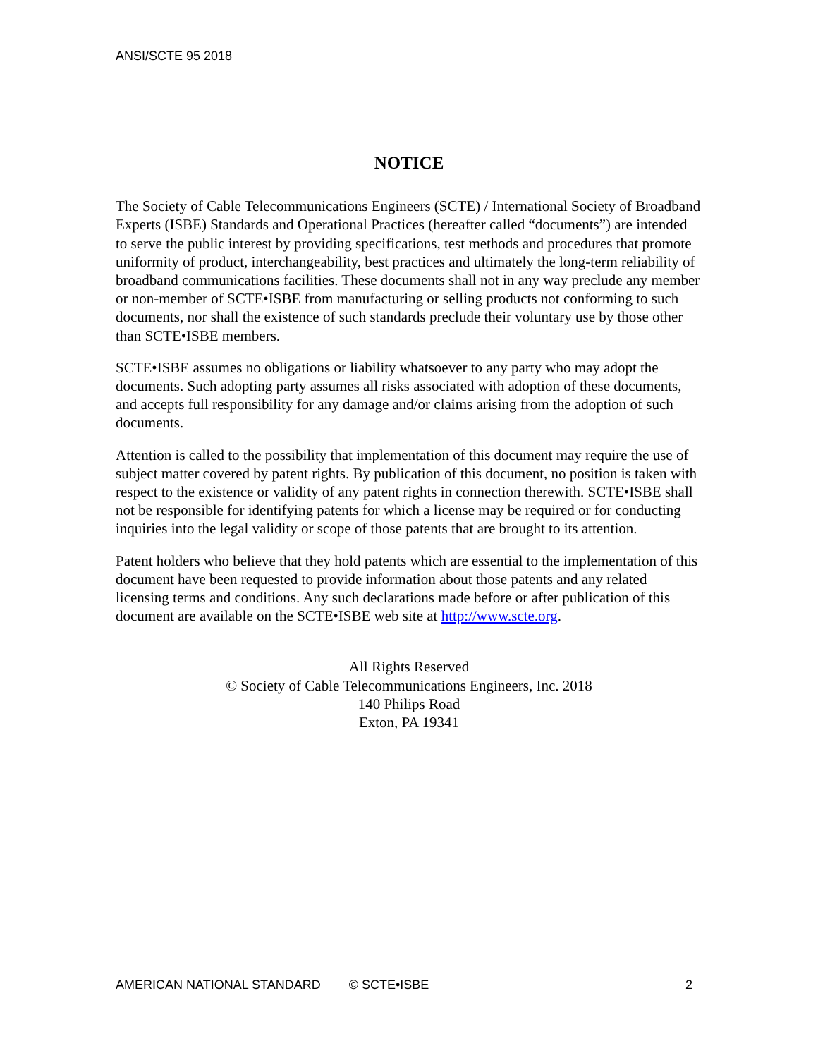ANSI/SCTE 95 2018
NOTICE
The Society of Cable Telecommunications Engineers (SCTE) / International Society of Broadband Experts (ISBE) Standards and Operational Practices (hereafter called “documents”) are intended to serve the public interest by providing specifications, test methods and procedures that promote uniformity of product, interchangeability, best practices and ultimately the long-term reliability of broadband communications facilities. These documents shall not in any way preclude any member or non-member of SCTE•ISBE from manufacturing or selling products not conforming to such documents, nor shall the existence of such standards preclude their voluntary use by those other than SCTE•ISBE members.
SCTE•ISBE assumes no obligations or liability whatsoever to any party who may adopt the documents. Such adopting party assumes all risks associated with adoption of these documents, and accepts full responsibility for any damage and/or claims arising from the adoption of such documents.
Attention is called to the possibility that implementation of this document may require the use of subject matter covered by patent rights. By publication of this document, no position is taken with respect to the existence or validity of any patent rights in connection therewith. SCTE•ISBE shall not be responsible for identifying patents for which a license may be required or for conducting inquiries into the legal validity or scope of those patents that are brought to its attention.
Patent holders who believe that they hold patents which are essential to the implementation of this document have been requested to provide information about those patents and any related licensing terms and conditions. Any such declarations made before or after publication of this document are available on the SCTE•ISBE web site at http://www.scte.org.
All Rights Reserved
© Society of Cable Telecommunications Engineers, Inc. 2018
140 Philips Road
Exton, PA 19341
AMERICAN NATIONAL STANDARD © SCTE•ISBE 2